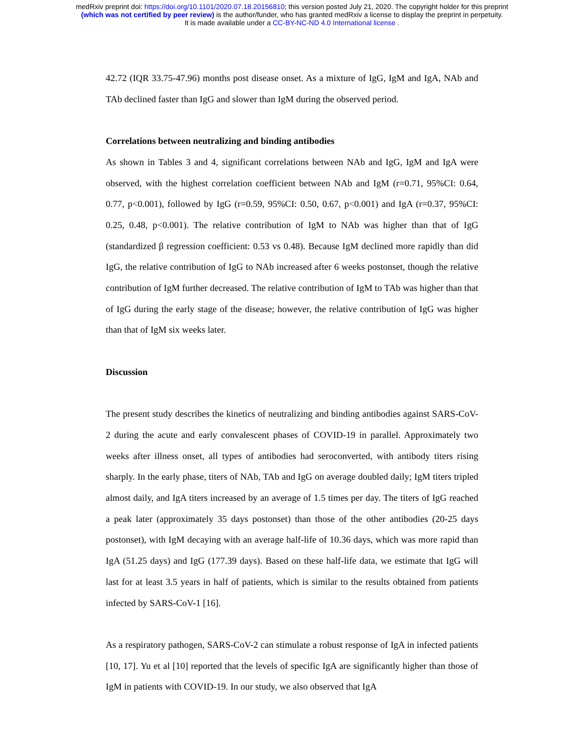medRxiv preprint doi: https://doi.org/10.1101/2020.07.18.20156810; this version posted July 21, 2020. The copyright holder for this preprint
(which was not certified by peer review) is the author/funder, who has granted medRxiv a license to display the preprint in perpetuity.
It is made available under a CC-BY-NC-ND 4.0 International license .
42.72 (IQR 33.75-47.96) months post disease onset. As a mixture of IgG, IgM and IgA, NAb and TAb declined faster than IgG and slower than IgM during the observed period.
Correlations between neutralizing and binding antibodies
As shown in Tables 3 and 4, significant correlations between NAb and IgG, IgM and IgA were observed, with the highest correlation coefficient between NAb and IgM (r=0.71, 95%CI: 0.64, 0.77, p<0.001), followed by IgG (r=0.59, 95%CI: 0.50, 0.67, p<0.001) and IgA (r=0.37, 95%CI: 0.25, 0.48, p<0.001). The relative contribution of IgM to NAb was higher than that of IgG (standardized β regression coefficient: 0.53 vs 0.48). Because IgM declined more rapidly than did IgG, the relative contribution of IgG to NAb increased after 6 weeks postonset, though the relative contribution of IgM further decreased. The relative contribution of IgM to TAb was higher than that of IgG during the early stage of the disease; however, the relative contribution of IgG was higher than that of IgM six weeks later.
Discussion
The present study describes the kinetics of neutralizing and binding antibodies against SARS-CoV-2 during the acute and early convalescent phases of COVID-19 in parallel. Approximately two weeks after illness onset, all types of antibodies had seroconverted, with antibody titers rising sharply. In the early phase, titers of NAb, TAb and IgG on average doubled daily; IgM titers tripled almost daily, and IgA titers increased by an average of 1.5 times per day. The titers of IgG reached a peak later (approximately 35 days postonset) than those of the other antibodies (20-25 days postonset), with IgM decaying with an average half-life of 10.36 days, which was more rapid than IgA (51.25 days) and IgG (177.39 days). Based on these half-life data, we estimate that IgG will last for at least 3.5 years in half of patients, which is similar to the results obtained from patients infected by SARS-CoV-1 [16].
As a respiratory pathogen, SARS-CoV-2 can stimulate a robust response of IgA in infected patients [10, 17]. Yu et al [10] reported that the levels of specific IgA are significantly higher than those of IgM in patients with COVID-19. In our study, we also observed that IgA